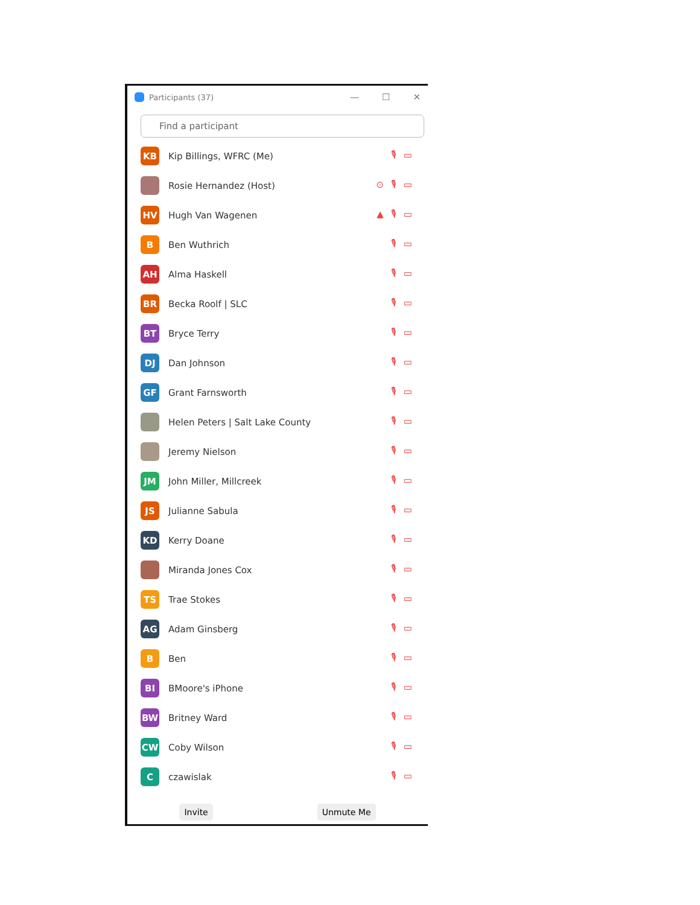Participants (37)
— ☐ ✕
Find a participant
KB
Kip Billings, WFRC (Me) 🎙▭
Rosie Hernandez (Host) ⊙🎙▭
HV
Hugh Van Wagenen ▲🎙▭
B
Ben Wuthrich 🎙▭
AH
Alma Haskell 🎙▭
BR
Becka Roolf | SLC 🎙▭
BT
Bryce Terry 🎙▭
DJ
Dan Johnson 🎙▭
GF
Grant Farnsworth 🎙▭
Helen Peters | Salt Lake County 🎙▭
Jeremy Nielson 🎙▭
JM
John Miller, Millcreek 🎙▭
JS
Julianne Sabula 🎙▭
KD
Kerry Doane 🎙▭
Miranda Jones Cox 🎙▭
TS
Trae Stokes 🎙▭
AG
Adam Ginsberg 🎙▭
B
Ben 🎙▭
BI
BMoore's iPhone 🎙▭
BW
Britney Ward 🎙▭
CW
Coby Wilson 🎙▭
C
czawislak 🎙▭
Invite Unmute Me